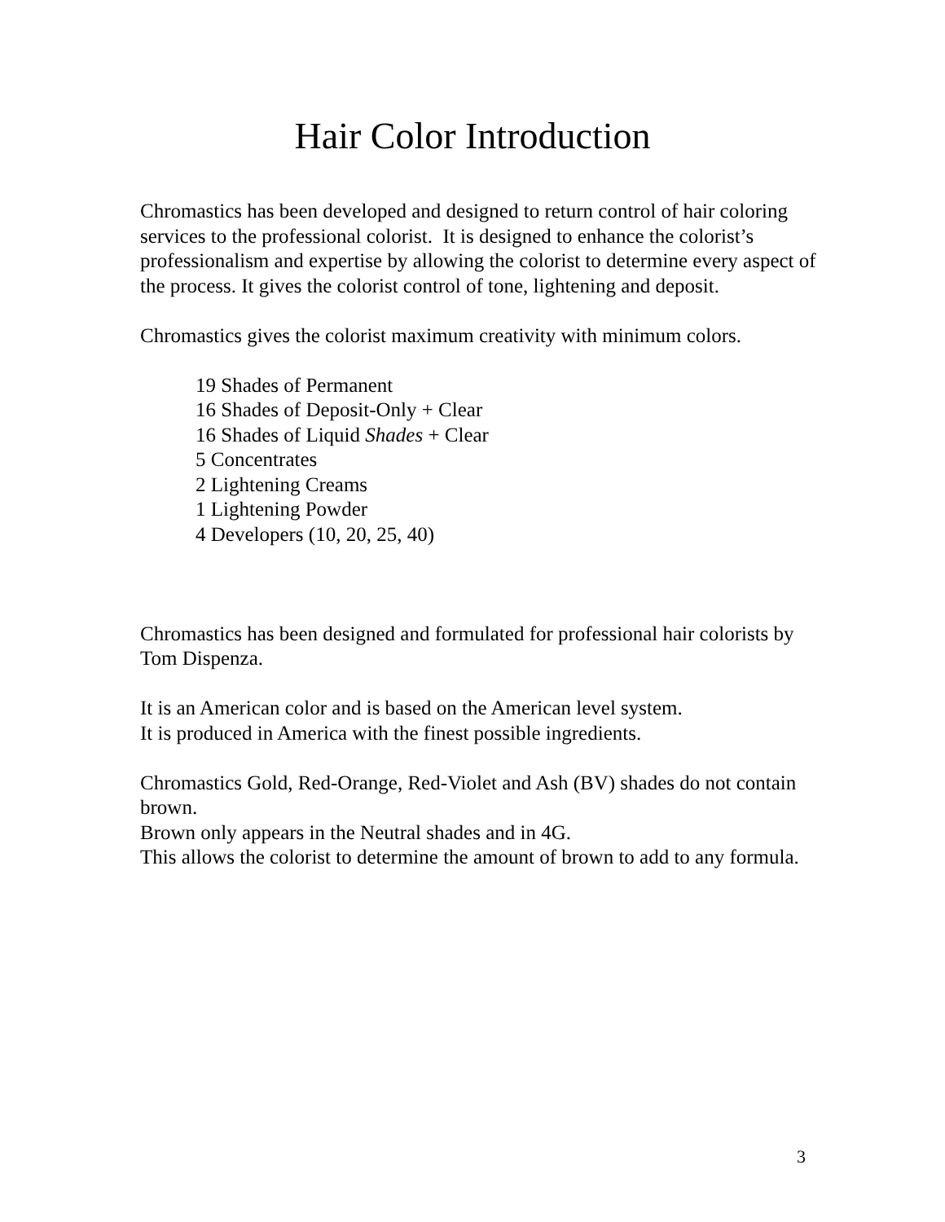Hair Color Introduction
Chromastics has been developed and designed to return control of hair coloring services to the professional colorist. It is designed to enhance the colorist’s professionalism and expertise by allowing the colorist to determine every aspect of the process. It gives the colorist control of tone, lightening and deposit.
Chromastics gives the colorist maximum creativity with minimum colors.
19 Shades of Permanent
16 Shades of Deposit-Only + Clear
16 Shades of Liquid Shades + Clear
5 Concentrates
2 Lightening Creams
1 Lightening Powder
4 Developers (10, 20, 25, 40)
Chromastics has been designed and formulated for professional hair colorists by Tom Dispenza.
It is an American color and is based on the American level system.
It is produced in America with the finest possible ingredients.
Chromastics Gold, Red-Orange, Red-Violet and Ash (BV) shades do not contain brown.
Brown only appears in the Neutral shades and in 4G.
This allows the colorist to determine the amount of brown to add to any formula.
3